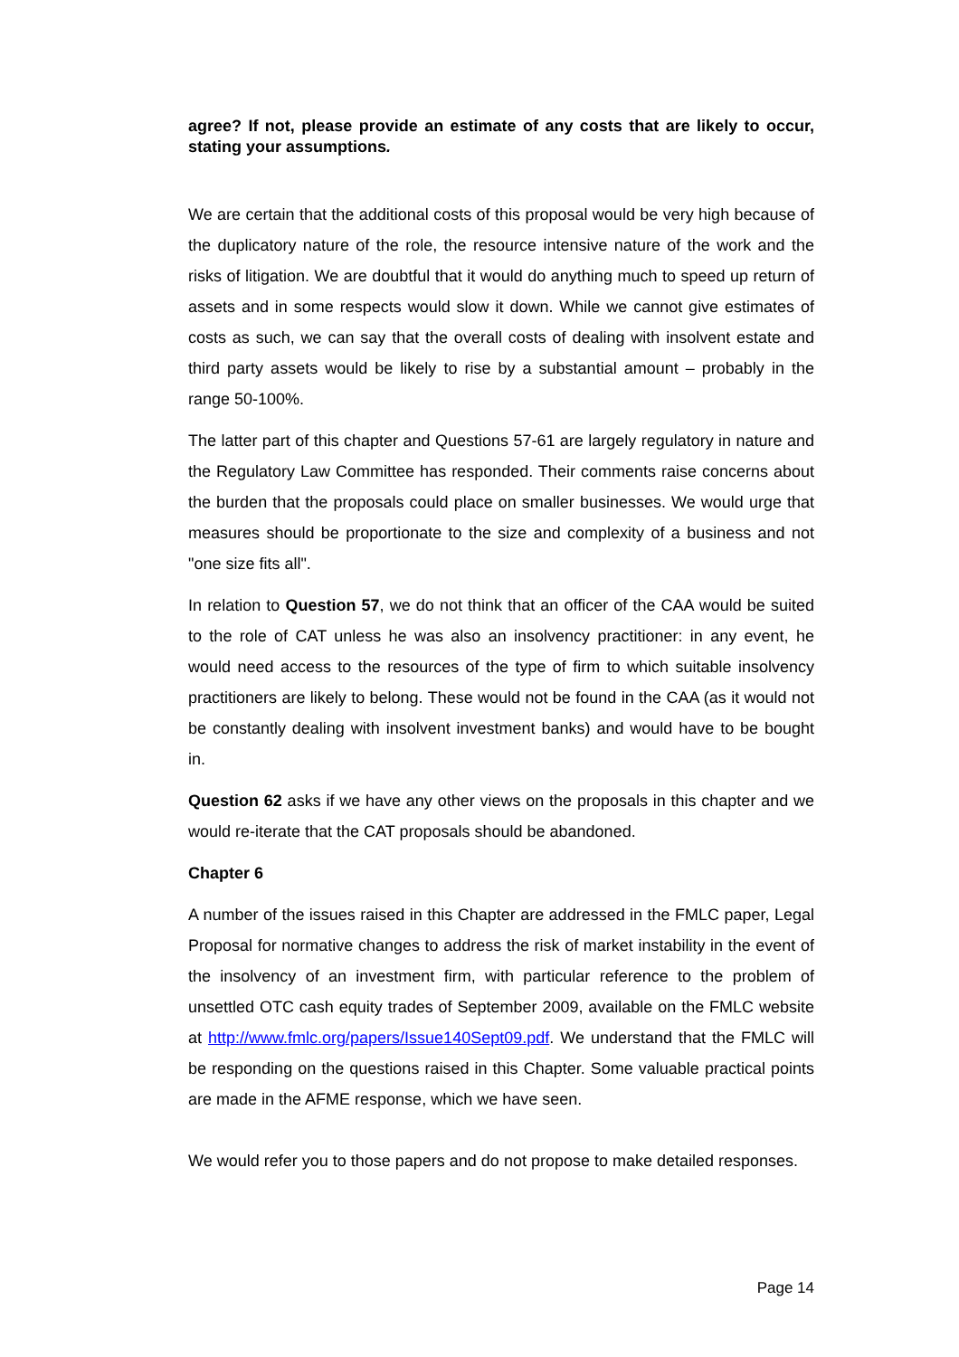agree? If not, please provide an estimate of any costs that are likely to occur, stating your assumptions.
We are certain that the additional costs of this proposal would be very high because of the duplicatory nature of the role, the resource intensive nature of the work and the risks of litigation. We are doubtful that it would do anything much to speed up return of assets and in some respects would slow it down. While we cannot give estimates of costs as such, we can say that the overall costs of dealing with insolvent estate and third party assets would be likely to rise by a substantial amount – probably in the range 50-100%.
The latter part of this chapter and Questions 57-61 are largely regulatory in nature and the Regulatory Law Committee has responded. Their comments raise concerns about the burden that the proposals could place on smaller businesses. We would urge that measures should be proportionate to the size and complexity of a business and not "one size fits all".
In relation to Question 57, we do not think that an officer of the CAA would be suited to the role of CAT unless he was also an insolvency practitioner: in any event, he would need access to the resources of the type of firm to which suitable insolvency practitioners are likely to belong. These would not be found in the CAA (as it would not be constantly dealing with insolvent investment banks) and would have to be bought in.
Question 62 asks if we have any other views on the proposals in this chapter and we would re-iterate that the CAT proposals should be abandoned.
Chapter 6
A number of the issues raised in this Chapter are addressed in the FMLC paper, Legal Proposal for normative changes to address the risk of market instability in the event of the insolvency of an investment firm, with particular reference to the problem of unsettled OTC cash equity trades of September 2009, available on the FMLC website at http://www.fmlc.org/papers/Issue140Sept09.pdf. We understand that the FMLC will be responding on the questions raised in this Chapter. Some valuable practical points are made in the AFME response, which we have seen.
We would refer you to those papers and do not propose to make detailed responses.
Page 14